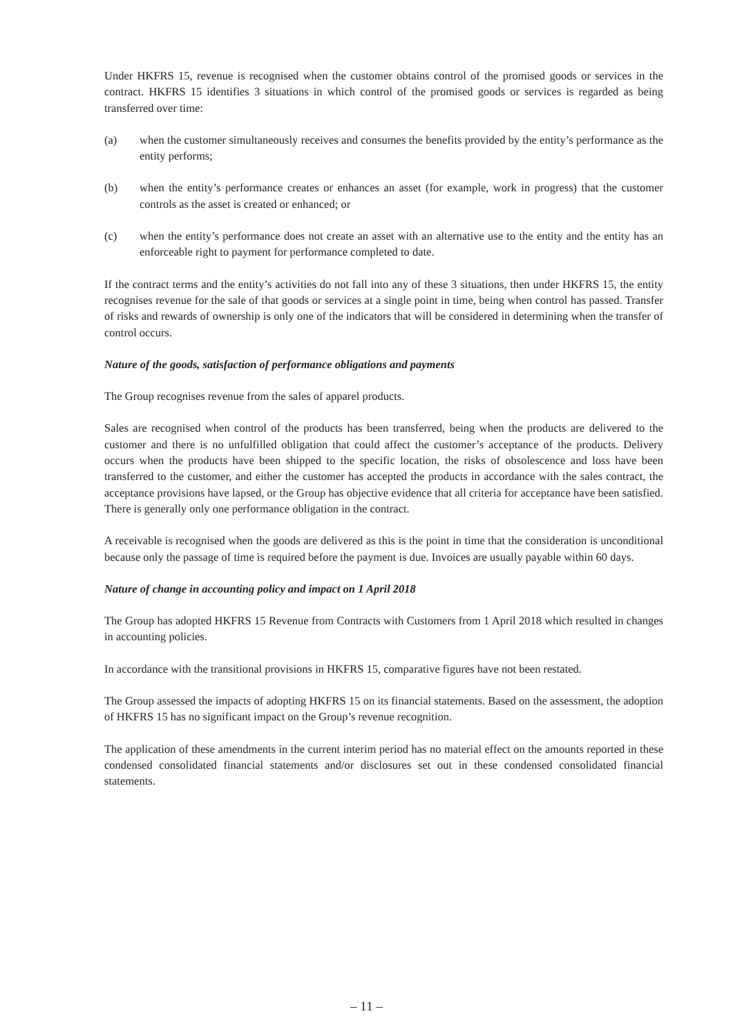Under HKFRS 15, revenue is recognised when the customer obtains control of the promised goods or services in the contract. HKFRS 15 identifies 3 situations in which control of the promised goods or services is regarded as being transferred over time:
(a) when the customer simultaneously receives and consumes the benefits provided by the entity’s performance as the entity performs;
(b) when the entity’s performance creates or enhances an asset (for example, work in progress) that the customer controls as the asset is created or enhanced; or
(c) when the entity’s performance does not create an asset with an alternative use to the entity and the entity has an enforceable right to payment for performance completed to date.
If the contract terms and the entity’s activities do not fall into any of these 3 situations, then under HKFRS 15, the entity recognises revenue for the sale of that goods or services at a single point in time, being when control has passed. Transfer of risks and rewards of ownership is only one of the indicators that will be considered in determining when the transfer of control occurs.
Nature of the goods, satisfaction of performance obligations and payments
The Group recognises revenue from the sales of apparel products.
Sales are recognised when control of the products has been transferred, being when the products are delivered to the customer and there is no unfulfilled obligation that could affect the customer’s acceptance of the products. Delivery occurs when the products have been shipped to the specific location, the risks of obsolescence and loss have been transferred to the customer, and either the customer has accepted the products in accordance with the sales contract, the acceptance provisions have lapsed, or the Group has objective evidence that all criteria for acceptance have been satisfied. There is generally only one performance obligation in the contract.
A receivable is recognised when the goods are delivered as this is the point in time that the consideration is unconditional because only the passage of time is required before the payment is due. Invoices are usually payable within 60 days.
Nature of change in accounting policy and impact on 1 April 2018
The Group has adopted HKFRS 15 Revenue from Contracts with Customers from 1 April 2018 which resulted in changes in accounting policies.
In accordance with the transitional provisions in HKFRS 15, comparative figures have not been restated.
The Group assessed the impacts of adopting HKFRS 15 on its financial statements. Based on the assessment, the adoption of HKFRS 15 has no significant impact on the Group’s revenue recognition.
The application of these amendments in the current interim period has no material effect on the amounts reported in these condensed consolidated financial statements and/or disclosures set out in these condensed consolidated financial statements.
– 11 –